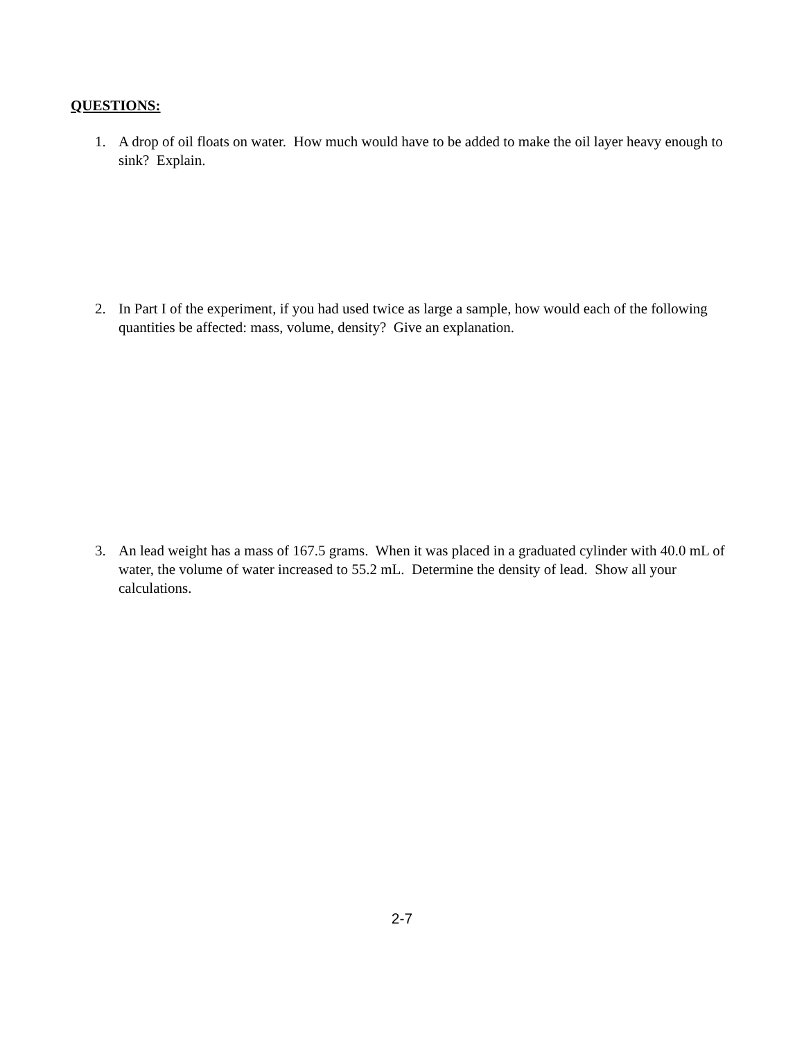QUESTIONS:
1. A drop of oil floats on water. How much would have to be added to make the oil layer heavy enough to sink? Explain.
2. In Part I of the experiment, if you had used twice as large a sample, how would each of the following quantities be affected: mass, volume, density? Give an explanation.
3. An lead weight has a mass of 167.5 grams. When it was placed in a graduated cylinder with 40.0 mL of water, the volume of water increased to 55.2 mL. Determine the density of lead. Show all your calculations.
2-7